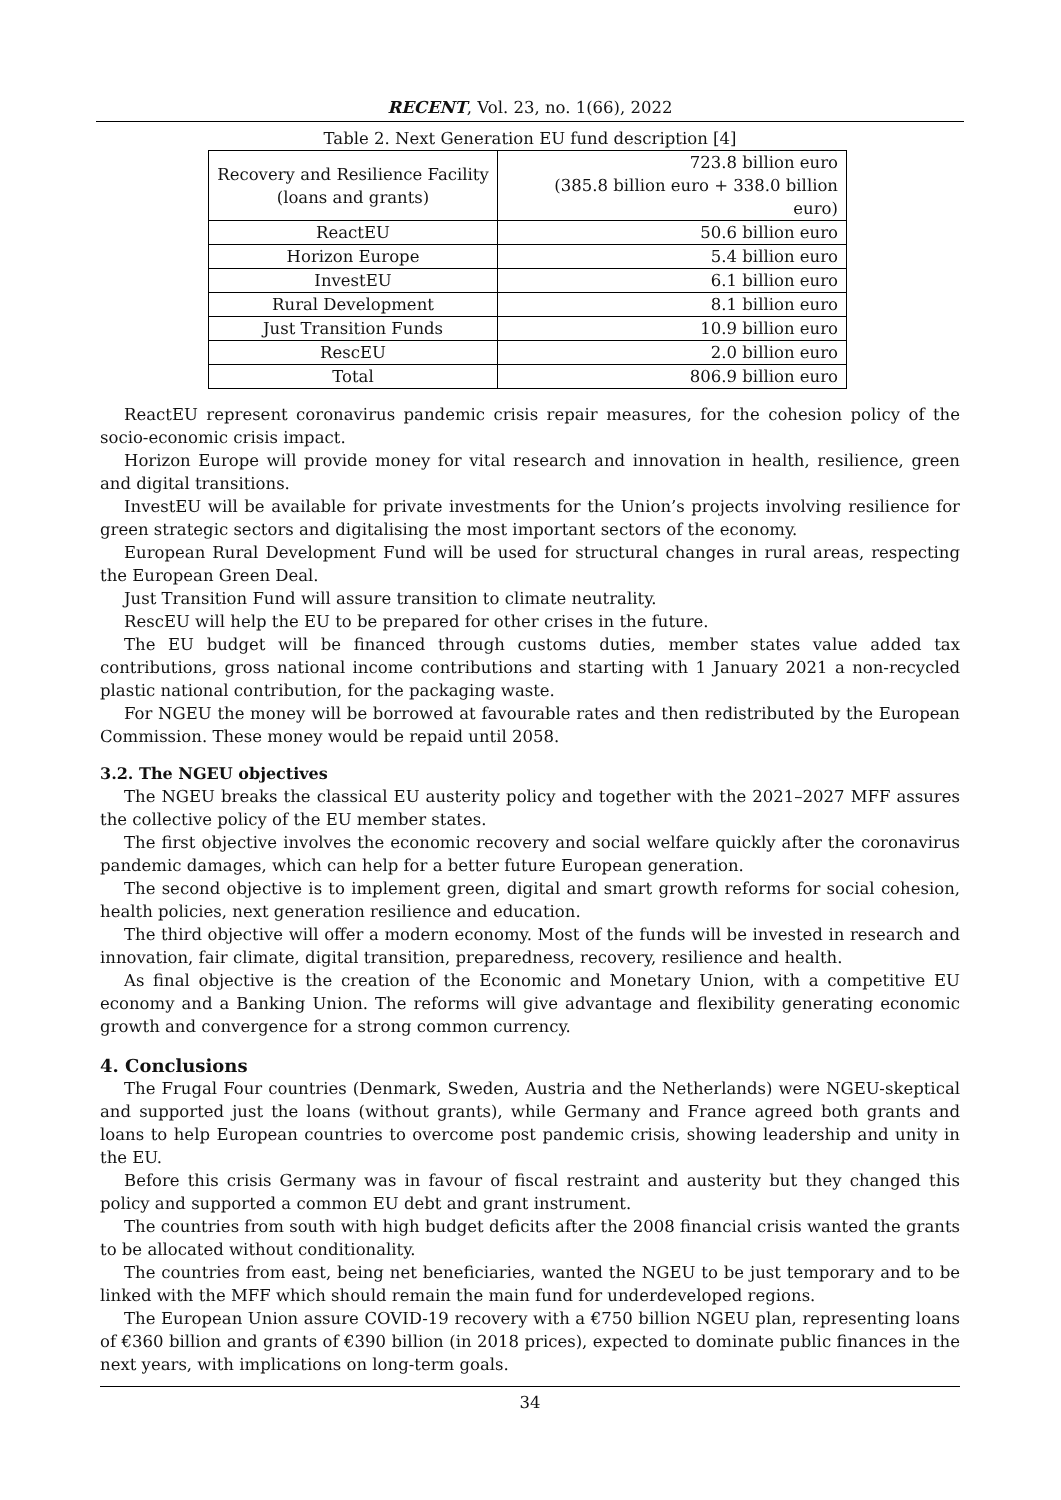RECENT, Vol. 23, no. 1(66), 2022
Table 2. Next Generation EU fund description [4]
| Recovery and Resilience Facility (loans and grants) | 723.8 billion euro (385.8 billion euro + 338.0 billion euro) |
| ReactEU | 50.6 billion euro |
| Horizon Europe | 5.4 billion euro |
| InvestEU | 6.1 billion euro |
| Rural Development | 8.1 billion euro |
| Just Transition Funds | 10.9 billion euro |
| RescEU | 2.0 billion euro |
| Total | 806.9 billion euro |
ReactEU represent coronavirus pandemic crisis repair measures, for the cohesion policy of the socio-economic crisis impact.
Horizon Europe will provide money for vital research and innovation in health, resilience, green and digital transitions.
InvestEU will be available for private investments for the Union’s projects involving resilience for green strategic sectors and digitalising the most important sectors of the economy.
European Rural Development Fund will be used for structural changes in rural areas, respecting the European Green Deal.
Just Transition Fund will assure transition to climate neutrality.
RescEU will help the EU to be prepared for other crises in the future.
The EU budget will be financed through customs duties, member states value added tax contributions, gross national income contributions and starting with 1 January 2021 a non-recycled plastic national contribution, for the packaging waste.
For NGEU the money will be borrowed at favourable rates and then redistributed by the European Commission. These money would be repaid until 2058.
3.2. The NGEU objectives
The NGEU breaks the classical EU austerity policy and together with the 2021–2027 MFF assures the collective policy of the EU member states.
The first objective involves the economic recovery and social welfare quickly after the coronavirus pandemic damages, which can help for a better future European generation.
The second objective is to implement green, digital and smart growth reforms for social cohesion, health policies, next generation resilience and education.
The third objective will offer a modern economy. Most of the funds will be invested in research and innovation, fair climate, digital transition, preparedness, recovery, resilience and health.
As final objective is the creation of the Economic and Monetary Union, with a competitive EU economy and a Banking Union. The reforms will give advantage and flexibility generating economic growth and convergence for a strong common currency.
4. Conclusions
The Frugal Four countries (Denmark, Sweden, Austria and the Netherlands) were NGEU-skeptical and supported just the loans (without grants), while Germany and France agreed both grants and loans to help European countries to overcome post pandemic crisis, showing leadership and unity in the EU.
Before this crisis Germany was in favour of fiscal restraint and austerity but they changed this policy and supported a common EU debt and grant instrument.
The countries from south with high budget deficits after the 2008 financial crisis wanted the grants to be allocated without conditionality.
The countries from east, being net beneficiaries, wanted the NGEU to be just temporary and to be linked with the MFF which should remain the main fund for underdeveloped regions.
The European Union assure COVID-19 recovery with a €750 billion NGEU plan, representing loans of €360 billion and grants of €390 billion (in 2018 prices), expected to dominate public finances in the next years, with implications on long-term goals.
34